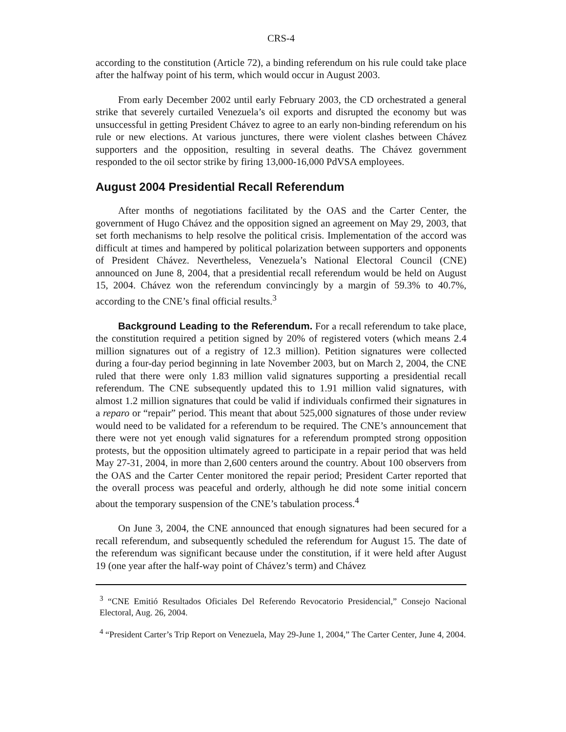CRS-4
according to the constitution (Article 72), a binding referendum on his rule could take place after the halfway point of his term, which would occur in August 2003.
From early December 2002 until early February 2003, the CD orchestrated a general strike that severely curtailed Venezuela’s oil exports and disrupted the economy but was unsuccessful in getting President Chávez to agree to an early non-binding referendum on his rule or new elections. At various junctures, there were violent clashes between Chávez supporters and the opposition, resulting in several deaths. The Chávez government responded to the oil sector strike by firing 13,000-16,000 PdVSA employees.
August 2004 Presidential Recall Referendum
After months of negotiations facilitated by the OAS and the Carter Center, the government of Hugo Chávez and the opposition signed an agreement on May 29, 2003, that set forth mechanisms to help resolve the political crisis. Implementation of the accord was difficult at times and hampered by political polarization between supporters and opponents of President Chávez. Nevertheless, Venezuela’s National Electoral Council (CNE) announced on June 8, 2004, that a presidential recall referendum would be held on August 15, 2004. Chávez won the referendum convincingly by a margin of 59.3% to 40.7%, according to the CNE’s final official results.<sup>3</sup>
Background Leading to the Referendum. For a recall referendum to take place, the constitution required a petition signed by 20% of registered voters (which means 2.4 million signatures out of a registry of 12.3 million). Petition signatures were collected during a four-day period beginning in late November 2003, but on March 2, 2004, the CNE ruled that there were only 1.83 million valid signatures supporting a presidential recall referendum. The CNE subsequently updated this to 1.91 million valid signatures, with almost 1.2 million signatures that could be valid if individuals confirmed their signatures in a reparo or “repair” period. This meant that about 525,000 signatures of those under review would need to be validated for a referendum to be required. The CNE’s announcement that there were not yet enough valid signatures for a referendum prompted strong opposition protests, but the opposition ultimately agreed to participate in a repair period that was held May 27-31, 2004, in more than 2,600 centers around the country. About 100 observers from the OAS and the Carter Center monitored the repair period; President Carter reported that the overall process was peaceful and orderly, although he did note some initial concern about the temporary suspension of the CNE’s tabulation process.<sup>4</sup>
On June 3, 2004, the CNE announced that enough signatures had been secured for a recall referendum, and subsequently scheduled the referendum for August 15. The date of the referendum was significant because under the constitution, if it were held after August 19 (one year after the half-way point of Chávez’s term) and Chávez
<sup>3</sup> “CNE Emitió Resultados Oficiales Del Referendo Revocatorio Presidencial,” Consejo Nacional Electoral, Aug. 26, 2004.
<sup>4</sup> “President Carter’s Trip Report on Venezuela, May 29-June 1, 2004,” The Carter Center, June 4, 2004.